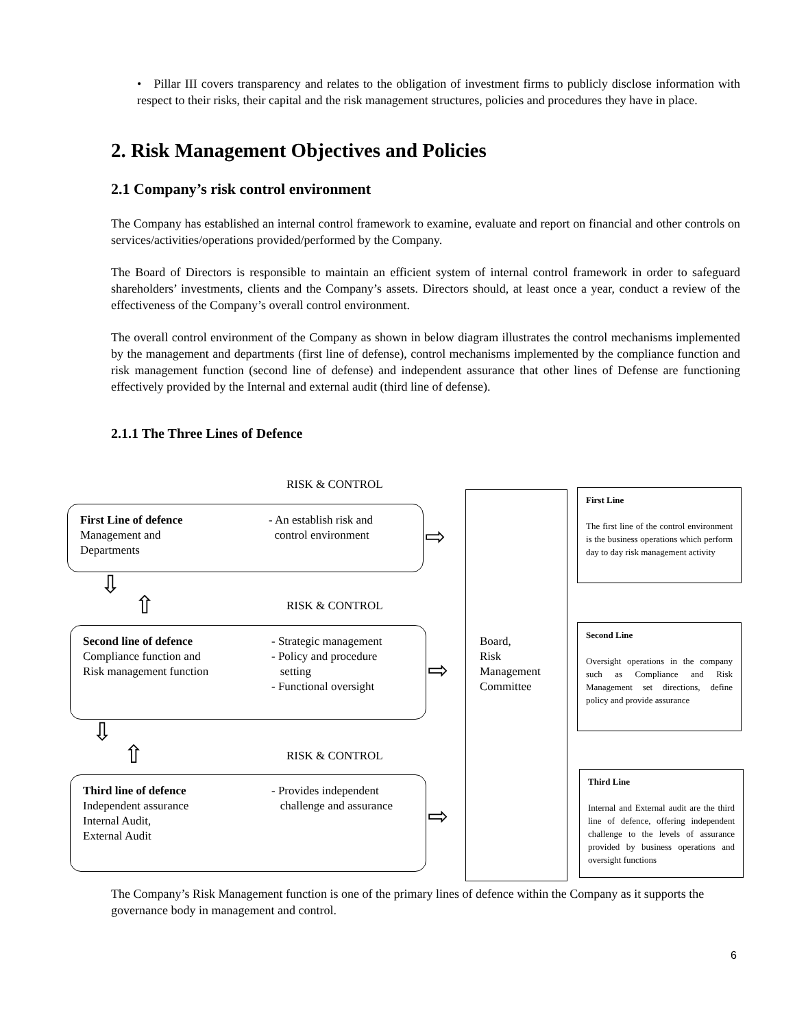• Pillar III covers transparency and relates to the obligation of investment firms to publicly disclose information with respect to their risks, their capital and the risk management structures, policies and procedures they have in place.
2. Risk Management Objectives and Policies
2.1 Company’s risk control environment
The Company has established an internal control framework to examine, evaluate and report on financial and other controls on services/activities/operations provided/performed by the Company.
The Board of Directors is responsible to maintain an efficient system of internal control framework in order to safeguard shareholders’ investments, clients and the Company’s assets. Directors should, at least once a year, conduct a review of the effectiveness of the Company’s overall control environment.
The overall control environment of the Company as shown in below diagram illustrates the control mechanisms implemented by the management and departments (first line of defense), control mechanisms implemented by the compliance function and risk management function (second line of defense) and independent assurance that other lines of Defense are functioning effectively provided by the Internal and external audit (third line of defense).
2.1.1 The Three Lines of Defence
RISK & CONTROL
First Line of defence
Management and
Departments
- An establish risk and
control environment
⇨
⇩
⇧ RISK & CONTROL
Second line of defence
Compliance function and
Risk management function
- Strategic management
- Policy and procedure
setting
- Functional oversight
⇨
⇩
⇧ RISK & CONTROL
Third line of defence
Independent assurance
Internal Audit,
External Audit
- Provides independent
challenge and assurance
⇨
Board,
Risk
Management
Committee
First Line
The first line of the control environment is the business operations which perform day to day risk management activity
Second Line
Oversight operations in the company such as Compliance and Risk Management set directions, define policy and provide assurance
Third Line
Internal and External audit are the third line of defence, offering independent challenge to the levels of assurance provided by business operations and oversight functions
The Company’s Risk Management function is one of the primary lines of defence within the Company as it supports the governance body in management and control.
6